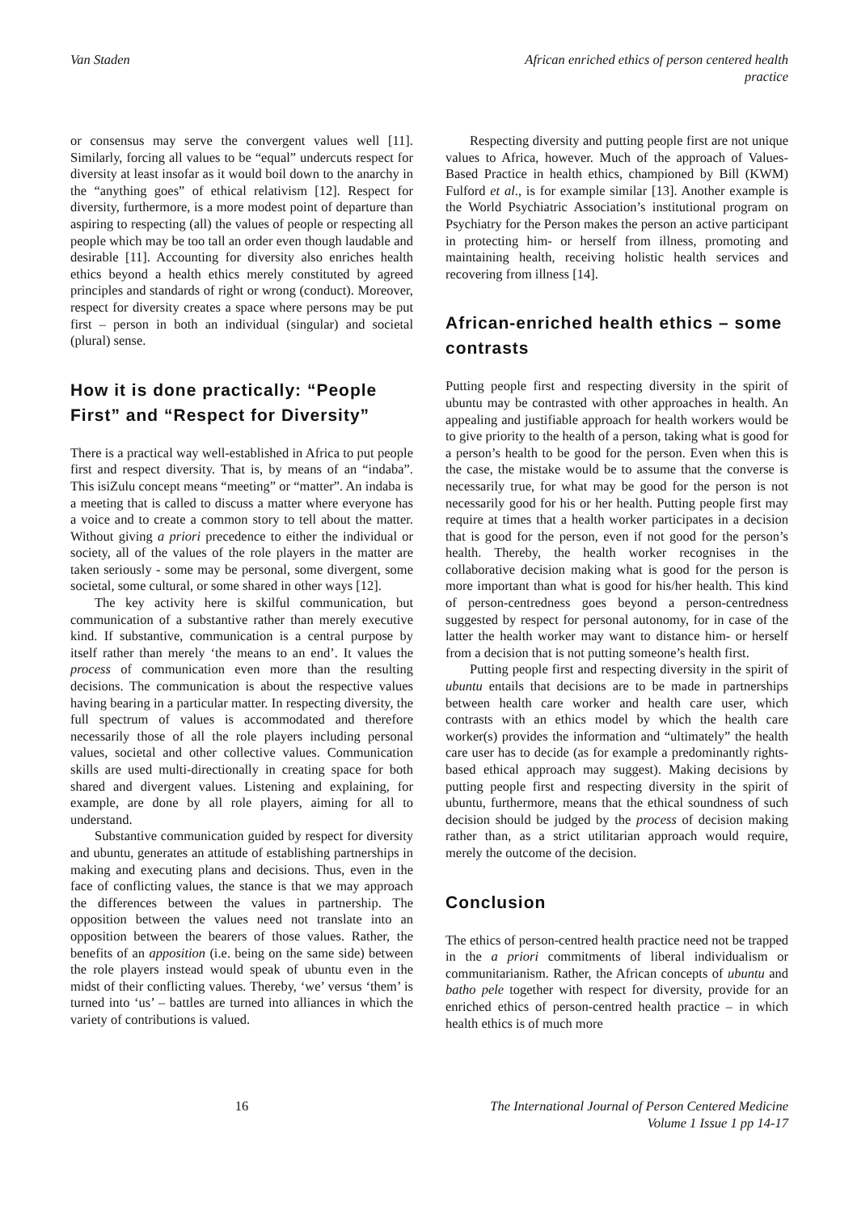Van Staden African enriched ethics of person centered health
practice
or consensus may serve the convergent values well [11]. Similarly, forcing all values to be “equal” undercuts respect for diversity at least insofar as it would boil down to the anarchy in the “anything goes” of ethical relativism [12]. Respect for diversity, furthermore, is a more modest point of departure than aspiring to respecting (all) the values of people or respecting all people which may be too tall an order even though laudable and desirable [11]. Accounting for diversity also enriches health ethics beyond a health ethics merely constituted by agreed principles and standards of right or wrong (conduct). Moreover, respect for diversity creates a space where persons may be put first – person in both an individual (singular) and societal (plural) sense.
How it is done practically: “People First” and “Respect for Diversity”
There is a practical way well-established in Africa to put people first and respect diversity. That is, by means of an “indaba”. This isiZulu concept means “meeting” or “matter”. An indaba is a meeting that is called to discuss a matter where everyone has a voice and to create a common story to tell about the matter. Without giving a priori precedence to either the individual or society, all of the values of the role players in the matter are taken seriously - some may be personal, some divergent, some societal, some cultural, or some shared in other ways [12].
The key activity here is skilful communication, but communication of a substantive rather than merely executive kind. If substantive, communication is a central purpose by itself rather than merely ‘the means to an end’. It values the process of communication even more than the resulting decisions. The communication is about the respective values having bearing in a particular matter. In respecting diversity, the full spectrum of values is accommodated and therefore necessarily those of all the role players including personal values, societal and other collective values. Communication skills are used multi-directionally in creating space for both shared and divergent values. Listening and explaining, for example, are done by all role players, aiming for all to understand.
Substantive communication guided by respect for diversity and ubuntu, generates an attitude of establishing partnerships in making and executing plans and decisions. Thus, even in the face of conflicting values, the stance is that we may approach the differences between the values in partnership. The opposition between the values need not translate into an opposition between the bearers of those values. Rather, the benefits of an apposition (i.e. being on the same side) between the role players instead would speak of ubuntu even in the midst of their conflicting values. Thereby, ‘we’ versus ‘them’ is turned into ‘us’ – battles are turned into alliances in which the variety of contributions is valued.
Respecting diversity and putting people first are not unique values to Africa, however. Much of the approach of Values-Based Practice in health ethics, championed by Bill (KWM) Fulford et al., is for example similar [13]. Another example is the World Psychiatric Association’s institutional program on Psychiatry for the Person makes the person an active participant in protecting him- or herself from illness, promoting and maintaining health, receiving holistic health services and recovering from illness [14].
African-enriched health ethics – some contrasts
Putting people first and respecting diversity in the spirit of ubuntu may be contrasted with other approaches in health. An appealing and justifiable approach for health workers would be to give priority to the health of a person, taking what is good for a person’s health to be good for the person. Even when this is the case, the mistake would be to assume that the converse is necessarily true, for what may be good for the person is not necessarily good for his or her health. Putting people first may require at times that a health worker participates in a decision that is good for the person, even if not good for the person’s health. Thereby, the health worker recognises in the collaborative decision making what is good for the person is more important than what is good for his/her health. This kind of person-centredness goes beyond a person-centredness suggested by respect for personal autonomy, for in case of the latter the health worker may want to distance him- or herself from a decision that is not putting someone’s health first.
Putting people first and respecting diversity in the spirit of ubuntu entails that decisions are to be made in partnerships between health care worker and health care user, which contrasts with an ethics model by which the health care worker(s) provides the information and “ultimately” the health care user has to decide (as for example a predominantly rights-based ethical approach may suggest). Making decisions by putting people first and respecting diversity in the spirit of ubuntu, furthermore, means that the ethical soundness of such decision should be judged by the process of decision making rather than, as a strict utilitarian approach would require, merely the outcome of the decision.
Conclusion
The ethics of person-centred health practice need not be trapped in the a priori commitments of liberal individualism or communitarianism. Rather, the African concepts of ubuntu and batho pele together with respect for diversity, provide for an enriched ethics of person-centred health practice – in which health ethics is of much more
16 The International Journal of Person Centered Medicine
Volume 1 Issue 1 pp 14-17